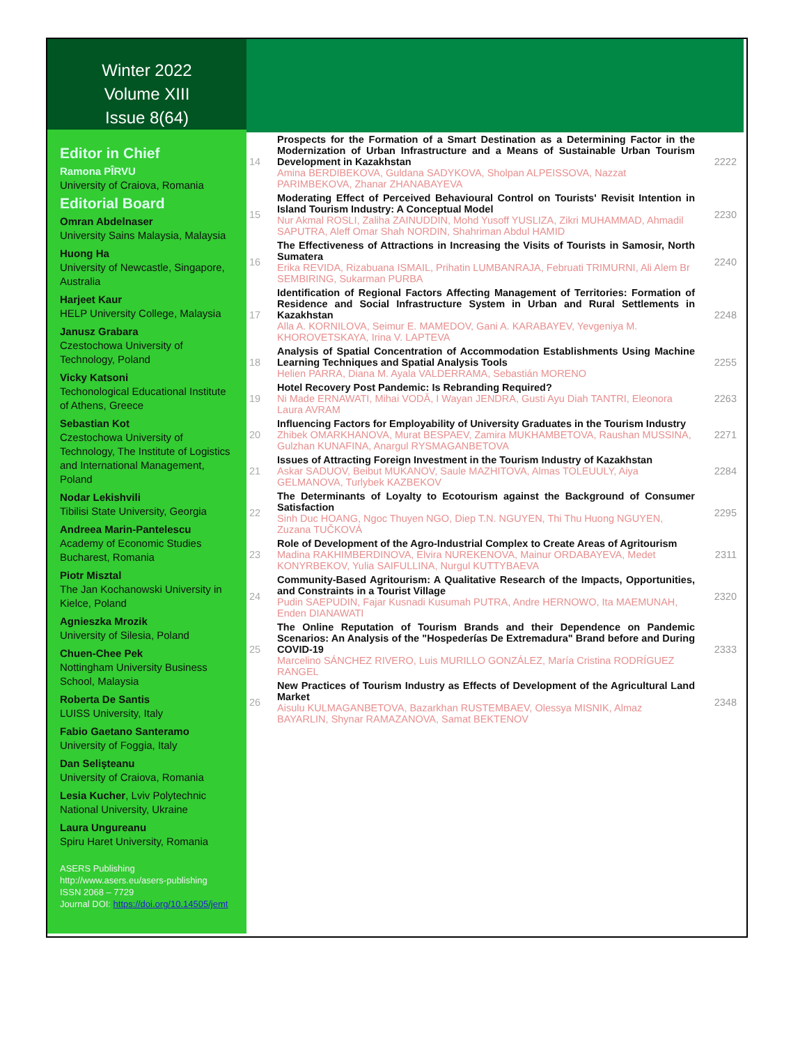Winter 2022
Volume XIII
Issue 8(64)
Editor in Chief
Ramona PÎRVU
University of Craiova, Romania
Editorial Board
Omran Abdelnaser
University Sains Malaysia, Malaysia
Huong Ha
University of Newcastle, Singapore, Australia
Harjeet Kaur
HELP University College, Malaysia
Janusz Grabara
Czestochowa University of Technology, Poland
Vicky Katsoni
Techonological Educational Institute of Athens, Greece
Sebastian Kot
Czestochowa University of Technology, The Institute of Logistics and International Management, Poland
Nodar Lekishvili
Tibilisi State University, Georgia
Andreea Marin-Pantelescu
Academy of Economic Studies Bucharest, Romania
Piotr Misztal
The Jan Kochanowski University in Kielce, Poland
Agnieszka Mrozik
University of Silesia, Poland
Chuen-Chee Pek
Nottingham University Business School, Malaysia
Roberta De Santis
LUISS University, Italy
Fabio Gaetano Santeramo
University of Foggia, Italy
Dan Selişteanu
University of Craiova, Romania
Lesia Kucher, Lviv Polytechnic National University, Ukraine
Laura Ungureanu
Spiru Haret University, Romania
ASERS Publishing
http://www.asers.eu/asers-publishing
ISSN 2068 – 7729
Journal DOI: https://doi.org/10.14505/jemt
| 14 | Prospects for the Formation of a Smart Destination as a Determining Factor in the Modernization of Urban Infrastructure and a Means of Sustainable Urban Tourism Development in Kazakhstan Amina BERDIBEKOVA, Guldana SADYKOVA, Sholpan ALPEISSOVA, Nazzat PARIMBEKOVA, Zhanar ZHANABAYEVA | 2222 |
| 15 | Moderating Effect of Perceived Behavioural Control on Tourists' Revisit Intention in Island Tourism Industry: A Conceptual Model Nur Akmal ROSLI, Zaliha ZAINUDDIN, Mohd Yusoff YUSLIZA, Zikri MUHAMMAD, Ahmadil SAPUTRA, Aleff Omar Shah NORDIN, Shahriman Abdul HAMID | 2230 |
| 16 | The Effectiveness of Attractions in Increasing the Visits of Tourists in Samosir, North Sumatera Erika REVIDA, Rizabuana ISMAIL, Prihatin LUMBANRAJA, Februati TRIMURNI, Ali Alem Br SEMBIRING, Sukarman PURBA | 2240 |
| 17 | Identification of Regional Factors Affecting Management of Territories: Formation of Residence and Social Infrastructure System in Urban and Rural Settlements in Kazakhstan Alla A. KORNILOVA, Seimur E. MAMEDOV, Gani A. KARABAYEV, Yevgeniya M. KHOROVETSKAYA, Irina V. LAPTEVA | 2248 |
| 18 | Analysis of Spatial Concentration of Accommodation Establishments Using Machine Learning Techniques and Spatial Analysis Tools Helien PARRA, Diana M. Ayala VALDERRAMA, Sebastián MORENO | 2255 |
| 19 | Hotel Recovery Post Pandemic: Is Rebranding Required? Ni Made ERNAWATI, Mihai VODĂ, I Wayan JENDRA, Gusti Ayu Diah TANTRI, Eleonora Laura AVRAM | 2263 |
| 20 | Influencing Factors for Employability of University Graduates in the Tourism Industry Zhibek OMARKHANOVA, Murat BESPAEV, Zamira MUKHAMBETOVA, Raushan MUSSINA, Gulzhan KUNAFINA, Anargul RYSMAGANBETOVA | 2271 |
| 21 | Issues of Attracting Foreign Investment in the Tourism Industry of Kazakhstan Askar SADUOV, Beibut MUKANOV, Saule MAZHITOVA, Almas TOLEUULY, Aiya GELMANOVA, Turlybek KAZBEKOV | 2284 |
| 22 | The Determinants of Loyalty to Ecotourism against the Background of Consumer Satisfaction Sinh Duc HOANG, Ngoc Thuyen NGO, Diep T.N. NGUYEN, Thi Thu Huong NGUYEN, Zuzana TUČKOVÁ | 2295 |
| 23 | Role of Development of the Agro-Industrial Complex to Create Areas of Agritourism Madina RAKHIMBERDINOVA, Elvira NUREKENOVA, Mainur ORDABAYEVA, Medet KONYRBEKOV, Yulia SAIFULLINA, Nurgul KUTTYBAEVA | 2311 |
| 24 | Community-Based Agritourism: A Qualitative Research of the Impacts, Opportunities, and Constraints in a Tourist Village Pudin SAEPUDIN, Fajar Kusnadi Kusumah PUTRA, Andre HERNOWO, Ita MAEMUNAH, Enden DIANAWATI | 2320 |
| 25 | The Online Reputation of Tourism Brands and their Dependence on Pandemic Scenarios: An Analysis of the "Hospederías De Extremadura" Brand before and During COVID-19 Marcelino SÁNCHEZ RIVERO, Luis MURILLO GONZÁLEZ, María Cristina RODRÍGUEZ RANGEL | 2333 |
| 26 | New Practices of Tourism Industry as Effects of Development of the Agricultural Land Market Aisulu KULMAGANBETOVA, Bazarkhan RUSTEMBAEV, Olessya MISNIK, Almaz BAYARLIN, Shynar RAMAZANOVA, Samat BEKTENOV | 2348 |